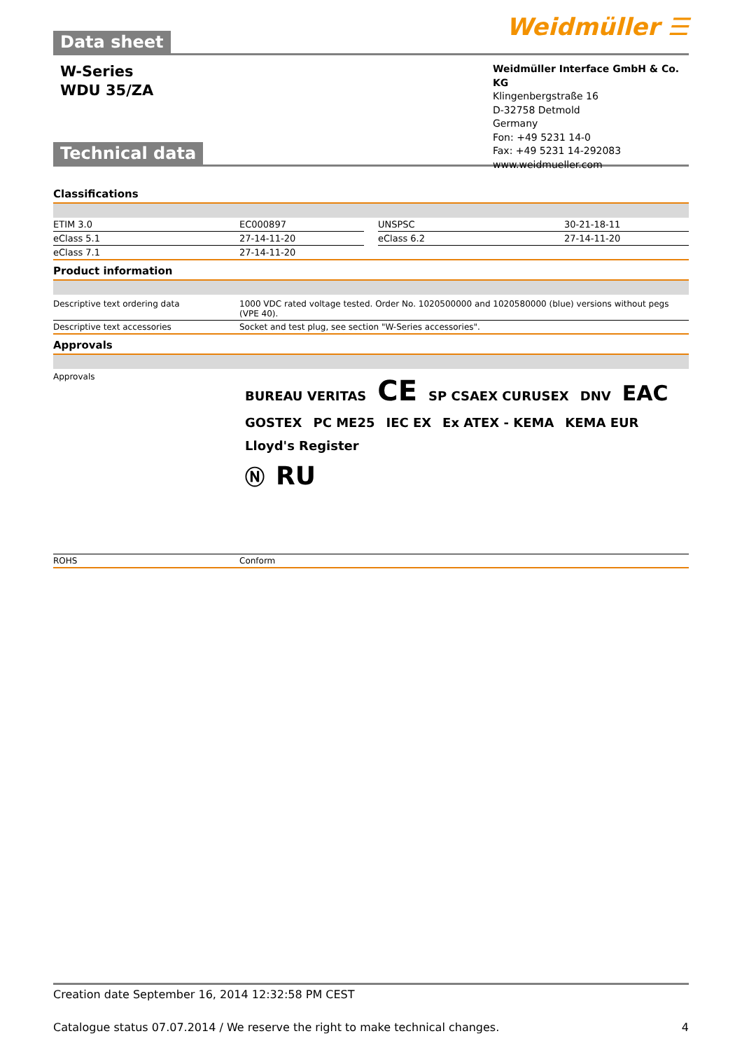Data sheet Weidmüller ☰
W-Series
WDU 35/ZA
Weidmüller Interface GmbH & Co. KG
Klingenbergstraße 16
D-32758 Detmold
Germany
Fon: +49 5231 14-0
Fax: +49 5231 14-292083
www.weidmueller.com
Technical data
Classifications
| ETIM 3.0 | EC000897 | | UNSPSC | 30-21-18-11 |
| eClass 5.1 | 27-14-11-20 | | eClass 6.2 | 27-14-11-20 |
| eClass 7.1 | 27-14-11-20 | | | |
Product information
| Descriptive text ordering data | 1000 VDC rated voltage tested. Order No. 1020500000 and 1020580000 (blue) versions without pegs (VPE 40). |
| Descriptive text accessories | Socket and test plug, see section "W-Series accessories". |
Approvals
| Approvals | BUREAU VERITAS CE SP CSAEX CURUSEX DNV EAC GOSTEX PC ME25 IEC EX Ex ATEX - KEMA KEMA EUR Lloyd's Register Ⓝ RU |
| ROHS | Conform |
Creation date September 16, 2014 12:32:58 PM CEST
Catalogue status 07.07.2014 / We reserve the right to make technical changes. 4